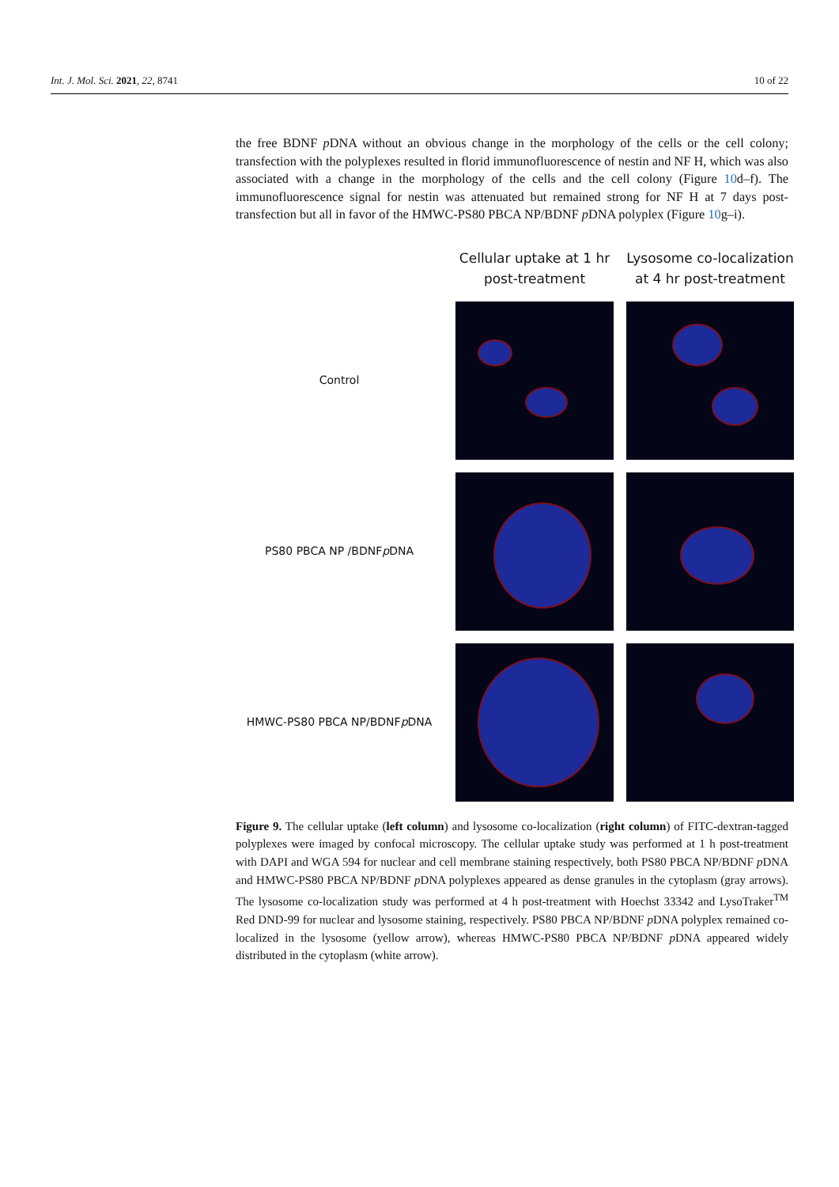Int. J. Mol. Sci. 2021, 22, 8741 10 of 22
the free BDNF p DNA without an obvious change in the morphology of the cells or the cell colony; transfection with the polyplexes resulted in florid immunofluorescence of nestin and NF H, which was also associated with a change in the morphology of the cells and the cell colony (Figure 10d–f). The immunofluorescence signal for nestin was attenuated but remained strong for NF H at 7 days post-transfection but all in favor of the HMWC-PS80 PBCA NP/BDNF p DNA polyplex (Figure 10g–i).
Cellular uptake at 1 hr post-treatment
Lysosome co-localization at 4 hr post-treatment
Control
PS80 PBCA NP /BDNF p DNA
HMWC-PS80 PBCA NP/BDNF p DNA
Figure 9. The cellular uptake (left column) and lysosome co-localization (right column) of FITC-dextran-tagged polyplexes were imaged by confocal microscopy. The cellular uptake study was performed at 1 h post-treatment with DAPI and WGA 594 for nuclear and cell membrane staining respectively, both PS80 PBCA NP/BDNF p DNA and HMWC-PS80 PBCA NP/BDNF p DNA polyplexes appeared as dense granules in the cytoplasm (gray arrows). The lysosome co-localization study was performed at 4 h post-treatment with Hoechst 33342 and LysoTraker<sup>TM</sup> Red DND-99 for nuclear and lysosome staining, respectively. PS80 PBCA NP/BDNF p DNA polyplex remained co-localized in the lysosome (yellow arrow), whereas HMWC-PS80 PBCA NP/BDNF p DNA appeared widely distributed in the cytoplasm (white arrow).